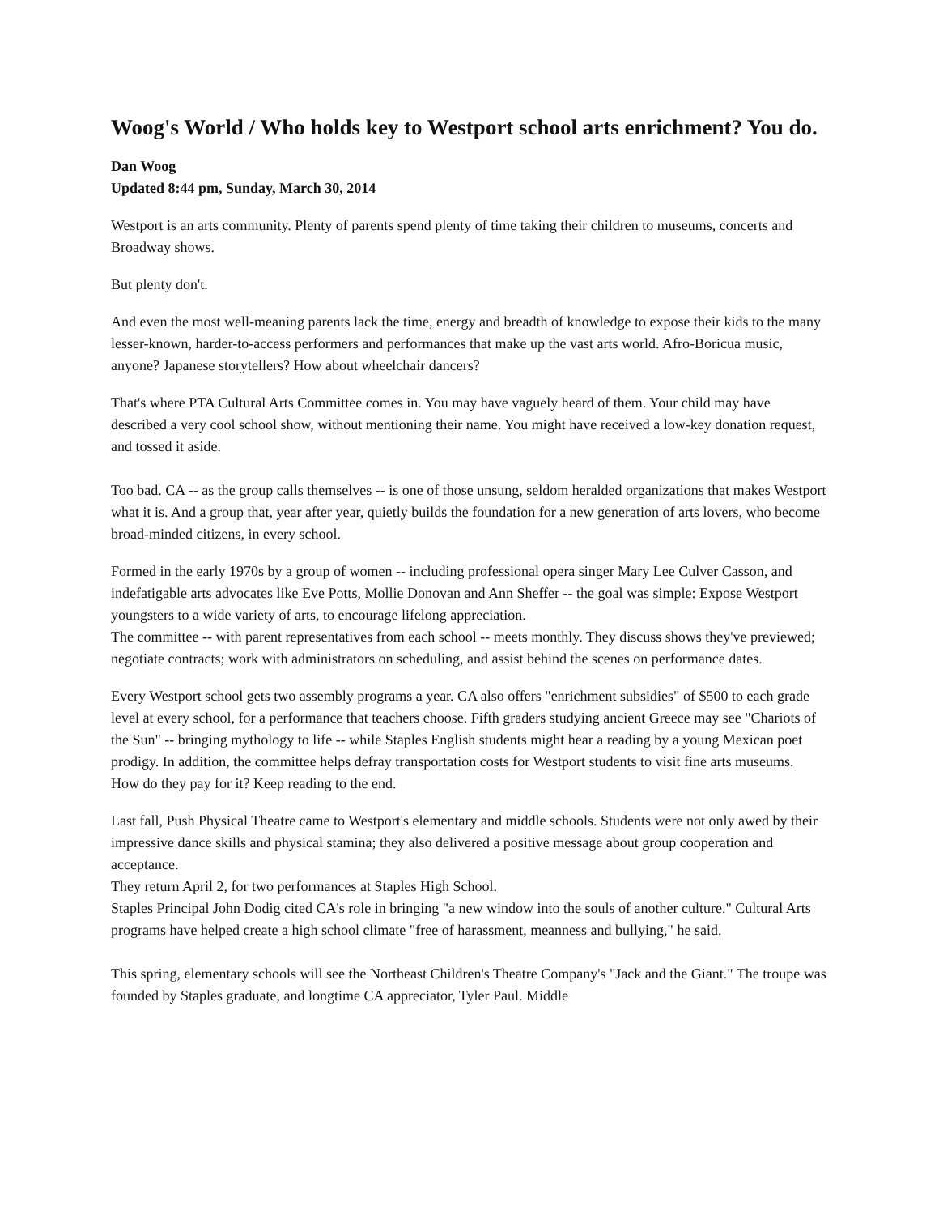Woog's World / Who holds key to Westport school arts enrichment? You do.
Dan Woog
Updated 8:44 pm, Sunday, March 30, 2014
Westport is an arts community. Plenty of parents spend plenty of time taking their children to museums, concerts and Broadway shows.
But plenty don't.
And even the most well-meaning parents lack the time, energy and breadth of knowledge to expose their kids to the many lesser-known, harder-to-access performers and performances that make up the vast arts world. Afro-Boricua music, anyone? Japanese storytellers? How about wheelchair dancers?
That's where PTA Cultural Arts Committee comes in. You may have vaguely heard of them. Your child may have described a very cool school show, without mentioning their name. You might have received a low-key donation request, and tossed it aside.
Too bad. CA -- as the group calls themselves -- is one of those unsung, seldom heralded organizations that makes Westport what it is. And a group that, year after year, quietly builds the foundation for a new generation of arts lovers, who become broad-minded citizens, in every school.
Formed in the early 1970s by a group of women -- including professional opera singer Mary Lee Culver Casson, and indefatigable arts advocates like Eve Potts, Mollie Donovan and Ann Sheffer -- the goal was simple: Expose Westport youngsters to a wide variety of arts, to encourage lifelong appreciation.
The committee -- with parent representatives from each school -- meets monthly. They discuss shows they've previewed; negotiate contracts; work with administrators on scheduling, and assist behind the scenes on performance dates.
Every Westport school gets two assembly programs a year. CA also offers "enrichment subsidies" of $500 to each grade level at every school, for a performance that teachers choose. Fifth graders studying ancient Greece may see "Chariots of the Sun" -- bringing mythology to life -- while Staples English students might hear a reading by a young Mexican poet prodigy. In addition, the committee helps defray transportation costs for Westport students to visit fine arts museums.
How do they pay for it? Keep reading to the end.
Last fall, Push Physical Theatre came to Westport's elementary and middle schools. Students were not only awed by their impressive dance skills and physical stamina; they also delivered a positive message about group cooperation and acceptance.
They return April 2, for two performances at Staples High School.
Staples Principal John Dodig cited CA's role in bringing "a new window into the souls of another culture." Cultural Arts programs have helped create a high school climate "free of harassment, meanness and bullying," he said.
This spring, elementary schools will see the Northeast Children's Theatre Company's "Jack and the Giant." The troupe was founded by Staples graduate, and longtime CA appreciator, Tyler Paul. Middle